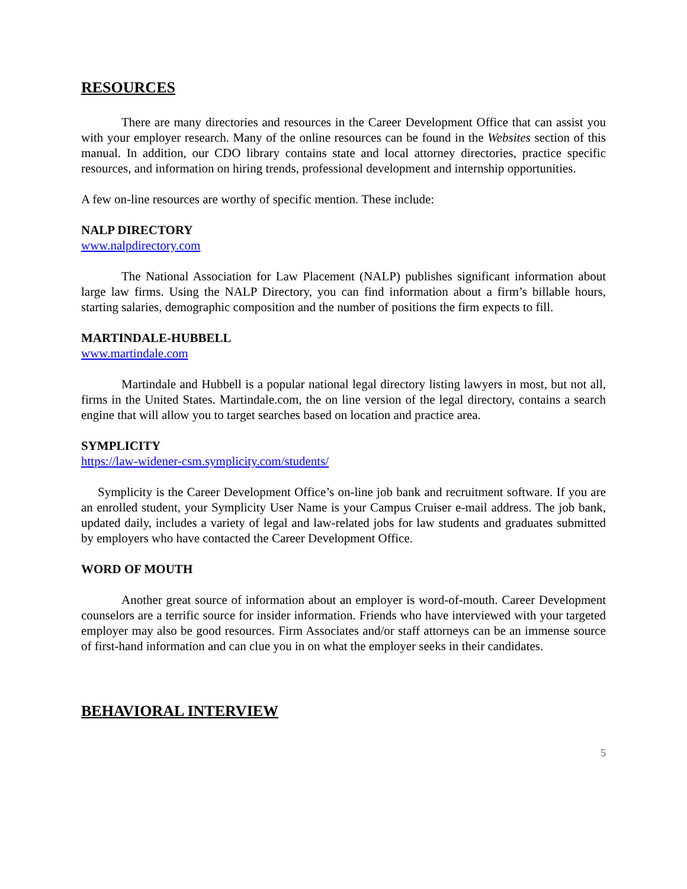RESOURCES
There are many directories and resources in the Career Development Office that can assist you with your employer research. Many of the online resources can be found in the Websites section of this manual. In addition, our CDO library contains state and local attorney directories, practice specific resources, and information on hiring trends, professional development and internship opportunities.
A few on-line resources are worthy of specific mention. These include:
NALP DIRECTORY
www.nalpdirectory.com
The National Association for Law Placement (NALP) publishes significant information about large law firms. Using the NALP Directory, you can find information about a firm’s billable hours, starting salaries, demographic composition and the number of positions the firm expects to fill.
MARTINDALE-HUBBELL
www.martindale.com
Martindale and Hubbell is a popular national legal directory listing lawyers in most, but not all, firms in the United States. Martindale.com, the on line version of the legal directory, contains a search engine that will allow you to target searches based on location and practice area.
SYMPLICITY
https://law-widener-csm.symplicity.com/students/
Symplicity is the Career Development Office’s on-line job bank and recruitment software. If you are an enrolled student, your Symplicity User Name is your Campus Cruiser e-mail address. The job bank, updated daily, includes a variety of legal and law-related jobs for law students and graduates submitted by employers who have contacted the Career Development Office.
WORD OF MOUTH
Another great source of information about an employer is word-of-mouth. Career Development counselors are a terrific source for insider information. Friends who have interviewed with your targeted employer may also be good resources. Firm Associates and/or staff attorneys can be an immense source of first-hand information and can clue you in on what the employer seeks in their candidates.
BEHAVIORAL INTERVIEW
5